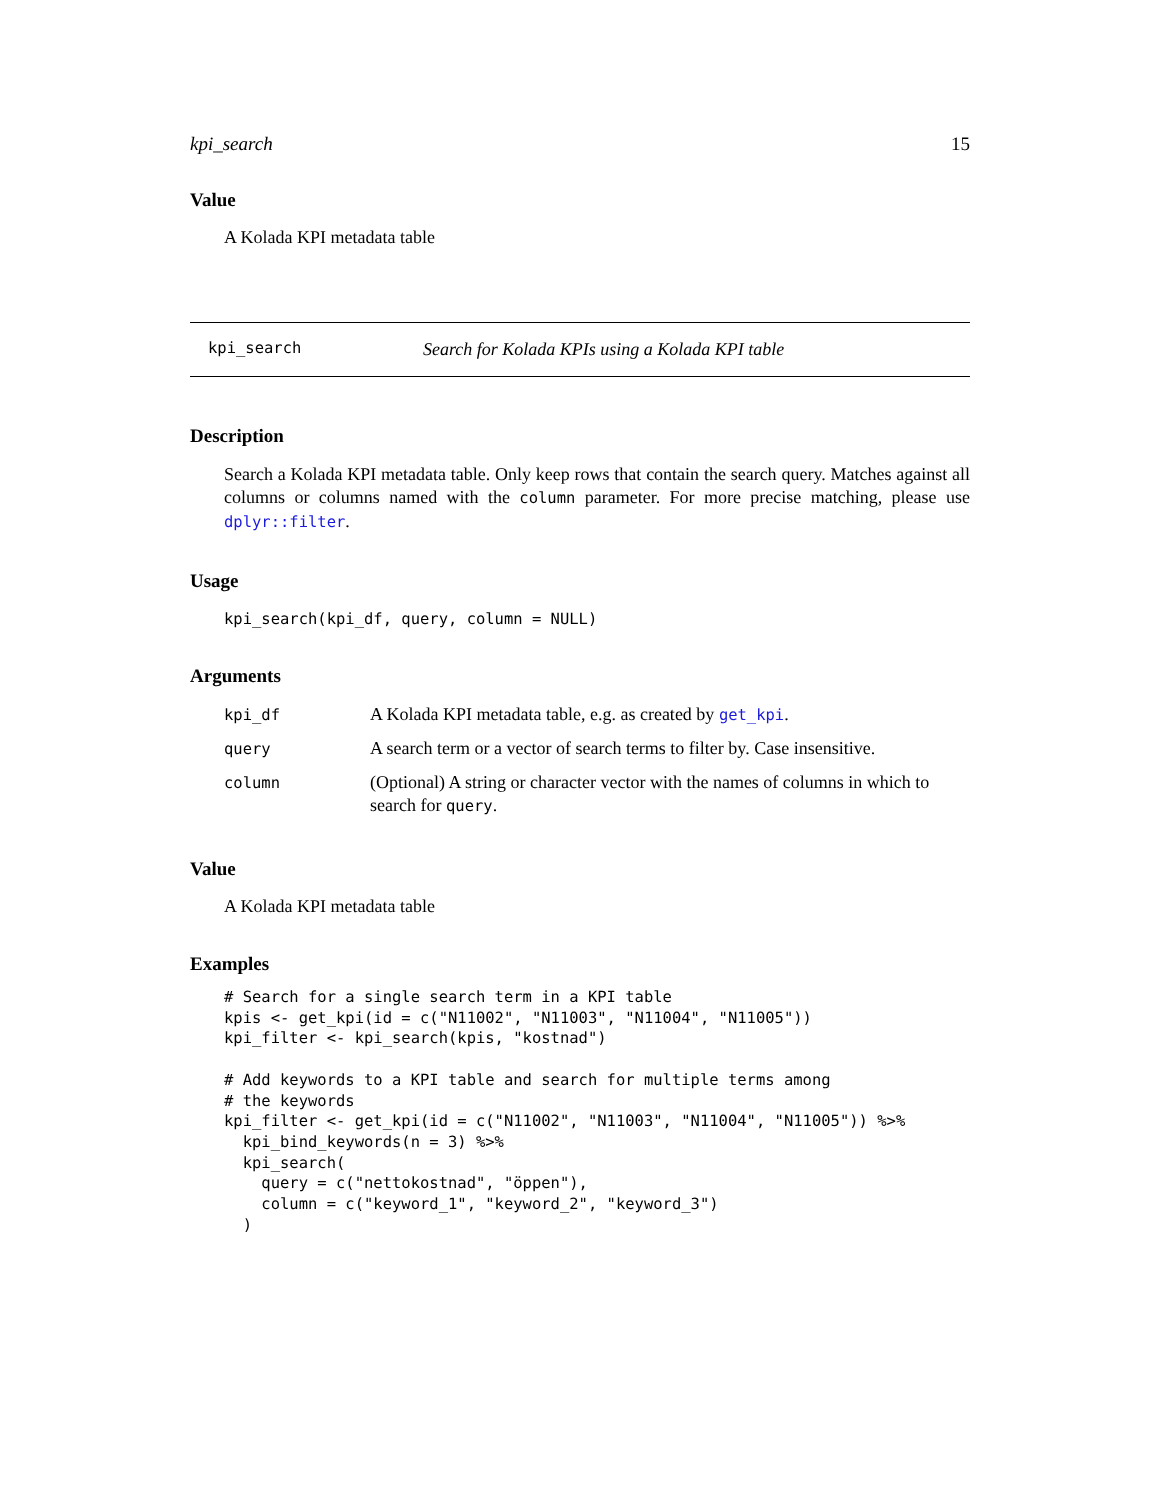kpi_search 15
Value
A Kolada KPI metadata table
kpi_search Search for Kolada KPIs using a Kolada KPI table
Description
Search a Kolada KPI metadata table. Only keep rows that contain the search query. Matches against all columns or columns named with the column parameter. For more precise matching, please use dplyr::filter.
Usage
kpi_search(kpi_df, query, column = NULL)
Arguments
| kpi_df | A Kolada KPI metadata table, e.g. as created by get_kpi . |
| query | A search term or a vector of search terms to filter by. Case insensitive. |
| column | (Optional) A string or character vector with the names of columns in which to search for query . |
Value
A Kolada KPI metadata table
Examples
# Search for a single search term in a KPI table
kpis <- get_kpi(id = c("N11002", "N11003", "N11004", "N11005"))
kpi_filter <- kpi_search(kpis, "kostnad")

# Add keywords to a KPI table and search for multiple terms among
# the keywords
kpi_filter <- get_kpi(id = c("N11002", "N11003", "N11004", "N11005")) %>%
  kpi_bind_keywords(n = 3) %>%
  kpi_search(
    query = c("nettokostnad", "öppen"),
    column = c("keyword_1", "keyword_2", "keyword_3")
  )